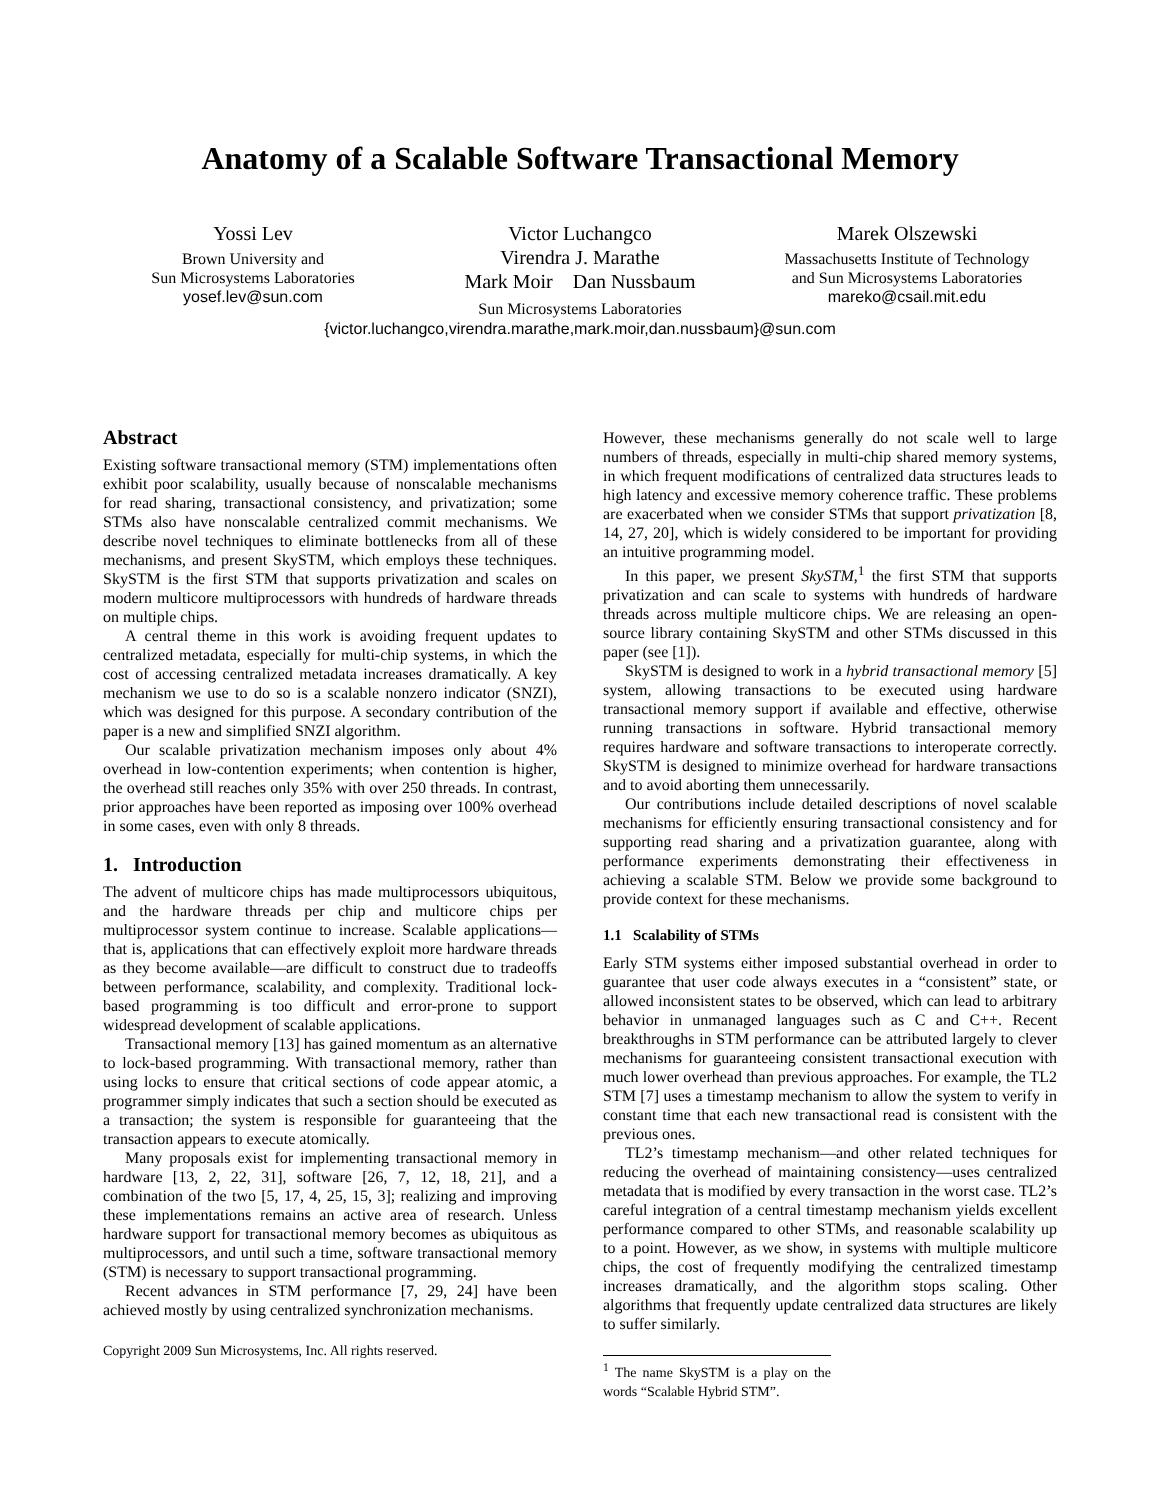Anatomy of a Scalable Software Transactional Memory
Yossi Lev
Brown University and
Sun Microsystems Laboratories
yosef.lev@sun.com
Victor Luchangco
Virendra J. Marathe
Mark Moir Dan Nussbaum
Sun Microsystems Laboratories
Marek Olszewski
Massachusetts Institute of Technology
and Sun Microsystems Laboratories
mareko@csail.mit.edu
{victor.luchangco,virendra.marathe,mark.moir,dan.nussbaum}@sun.com
Abstract
Existing software transactional memory (STM) implementations often exhibit poor scalability, usually because of nonscalable mechanisms for read sharing, transactional consistency, and privatization; some STMs also have nonscalable centralized commit mechanisms. We describe novel techniques to eliminate bottlenecks from all of these mechanisms, and present SkySTM, which employs these techniques. SkySTM is the first STM that supports privatization and scales on modern multicore multiprocessors with hundreds of hardware threads on multiple chips.
A central theme in this work is avoiding frequent updates to centralized metadata, especially for multi-chip systems, in which the cost of accessing centralized metadata increases dramatically. A key mechanism we use to do so is a scalable nonzero indicator (SNZI), which was designed for this purpose. A secondary contribution of the paper is a new and simplified SNZI algorithm.
Our scalable privatization mechanism imposes only about 4% overhead in low-contention experiments; when contention is higher, the overhead still reaches only 35% with over 250 threads. In contrast, prior approaches have been reported as imposing over 100% overhead in some cases, even with only 8 threads.
1. Introduction
The advent of multicore chips has made multiprocessors ubiquitous, and the hardware threads per chip and multicore chips per multiprocessor system continue to increase. Scalable applications—that is, applications that can effectively exploit more hardware threads as they become available—are difficult to construct due to tradeoffs between performance, scalability, and complexity. Traditional lock-based programming is too difficult and error-prone to support widespread development of scalable applications.
Transactional memory [13] has gained momentum as an alternative to lock-based programming. With transactional memory, rather than using locks to ensure that critical sections of code appear atomic, a programmer simply indicates that such a section should be executed as a transaction; the system is responsible for guaranteeing that the transaction appears to execute atomically.
Many proposals exist for implementing transactional memory in hardware [13, 2, 22, 31], software [26, 7, 12, 18, 21], and a combination of the two [5, 17, 4, 25, 15, 3]; realizing and improving these implementations remains an active area of research. Unless hardware support for transactional memory becomes as ubiquitous as multiprocessors, and until such a time, software transactional memory (STM) is necessary to support transactional programming.
Recent advances in STM performance [7, 29, 24] have been achieved mostly by using centralized synchronization mechanisms.
Copyright 2009 Sun Microsystems, Inc. All rights reserved.
However, these mechanisms generally do not scale well to large numbers of threads, especially in multi-chip shared memory systems, in which frequent modifications of centralized data structures leads to high latency and excessive memory coherence traffic. These problems are exacerbated when we consider STMs that support privatization [8, 14, 27, 20], which is widely considered to be important for providing an intuitive programming model.
In this paper, we present SkySTM,<sup>1</sup> the first STM that supports privatization and can scale to systems with hundreds of hardware threads across multiple multicore chips. We are releasing an open-source library containing SkySTM and other STMs discussed in this paper (see [1]).
SkySTM is designed to work in a hybrid transactional memory [5] system, allowing transactions to be executed using hardware transactional memory support if available and effective, otherwise running transactions in software. Hybrid transactional memory requires hardware and software transactions to interoperate correctly. SkySTM is designed to minimize overhead for hardware transactions and to avoid aborting them unnecessarily.
Our contributions include detailed descriptions of novel scalable mechanisms for efficiently ensuring transactional consistency and for supporting read sharing and a privatization guarantee, along with performance experiments demonstrating their effectiveness in achieving a scalable STM. Below we provide some background to provide context for these mechanisms.
1.1 Scalability of STMs
Early STM systems either imposed substantial overhead in order to guarantee that user code always executes in a “consistent” state, or allowed inconsistent states to be observed, which can lead to arbitrary behavior in unmanaged languages such as C and C++. Recent breakthroughs in STM performance can be attributed largely to clever mechanisms for guaranteeing consistent transactional execution with much lower overhead than previous approaches. For example, the TL2 STM [7] uses a timestamp mechanism to allow the system to verify in constant time that each new transactional read is consistent with the previous ones.
TL2’s timestamp mechanism—and other related techniques for reducing the overhead of maintaining consistency—uses centralized metadata that is modified by every transaction in the worst case. TL2’s careful integration of a central timestamp mechanism yields excellent performance compared to other STMs, and reasonable scalability up to a point. However, as we show, in systems with multiple multicore chips, the cost of frequently modifying the centralized timestamp increases dramatically, and the algorithm stops scaling. Other algorithms that frequently update centralized data structures are likely to suffer similarly.
<sup>1</sup> The name SkySTM is a play on the words “Scalable Hybrid STM”.